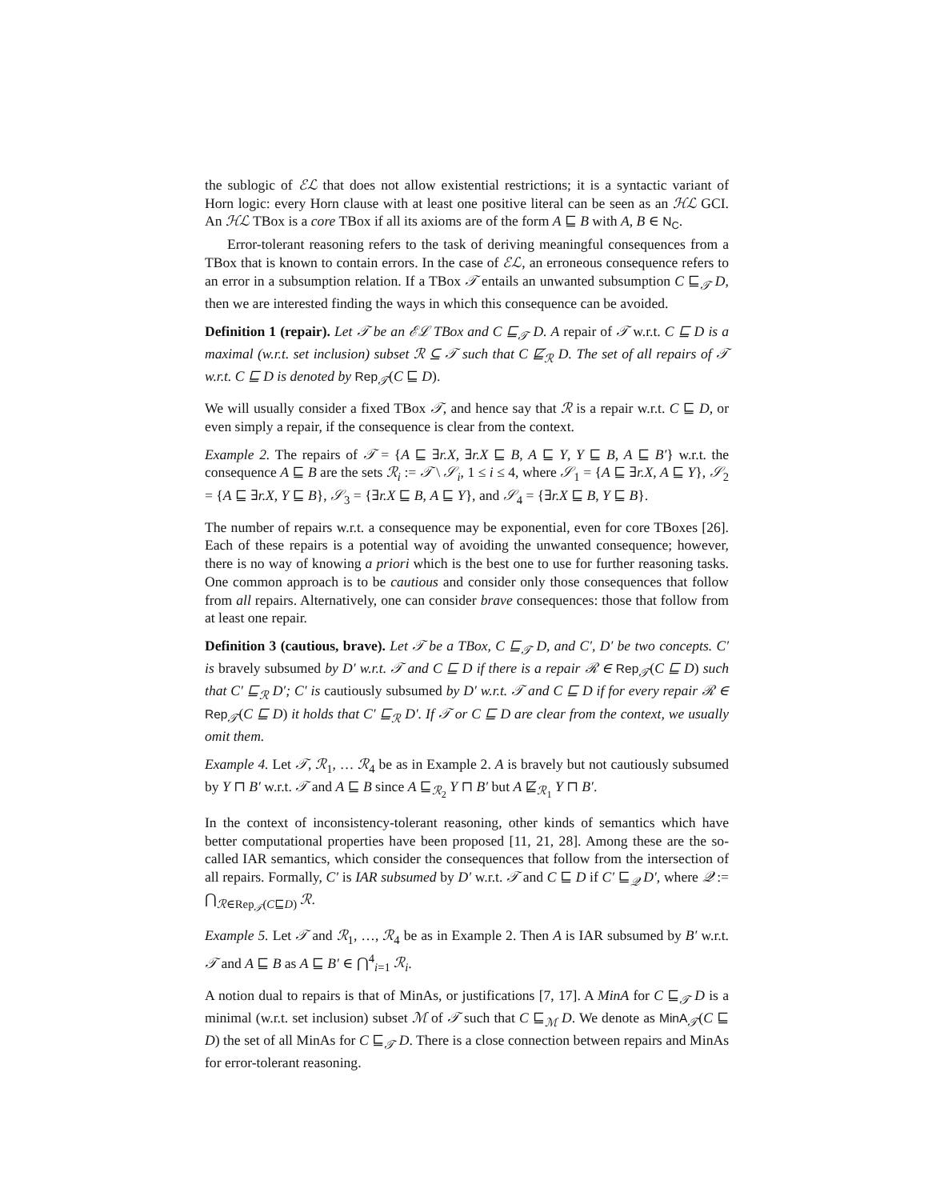the sublogic of ℰℒ that does not allow existential restrictions; it is a syntactic variant of Horn logic: every Horn clause with at least one positive literal can be seen as an ℋℒ GCI. An ℋℒ TBox is a core TBox if all its axioms are of the form A ⊑ B with A, B ∈ N<sub>C</sub>.
Error-tolerant reasoning refers to the task of deriving meaningful consequences from a TBox that is known to contain errors. In the case of ℰℒ, an erroneous consequence refers to an error in a subsumption relation. If a TBox 𝒯 entails an unwanted subsumption C ⊑<sub>𝒯</sub> D, then we are interested finding the ways in which this consequence can be avoided.
Definition 1 (repair). Let 𝒯 be an ℰℒ TBox and C ⊑<sub>𝒯</sub> D. A repair of 𝒯 w.r.t. C ⊑ D is a maximal (w.r.t. set inclusion) subset ℛ ⊆ 𝒯 such that C ⋢<sub>ℛ</sub> D. The set of all repairs of 𝒯 w.r.t. C ⊑ D is denoted by Rep<sub>𝒯</sub>(C ⊑ D).
We will usually consider a fixed TBox 𝒯, and hence say that ℛ is a repair w.r.t. C ⊑ D, or even simply a repair, if the consequence is clear from the context.
Example 2. The repairs of 𝒯 = {A ⊑ ∃r.X, ∃r.X ⊑ B, A ⊑ Y, Y ⊑ B, A ⊑ B′} w.r.t. the consequence A ⊑ B are the sets ℛ<sub>i</sub> := 𝒯 \ 𝒮<sub>i</sub>, 1 ≤ i ≤ 4, where 𝒮<sub>1</sub> = {A ⊑ ∃r.X, A ⊑ Y}, 𝒮<sub>2</sub> = {A ⊑ ∃r.X, Y ⊑ B}, 𝒮<sub>3</sub> = {∃r.X ⊑ B, A ⊑ Y}, and 𝒮<sub>4</sub> = {∃r.X ⊑ B, Y ⊑ B}.
The number of repairs w.r.t. a consequence may be exponential, even for core TBoxes [26]. Each of these repairs is a potential way of avoiding the unwanted consequence; however, there is no way of knowing a priori which is the best one to use for further reasoning tasks. One common approach is to be cautious and consider only those consequences that follow from all repairs. Alternatively, one can consider brave consequences: those that follow from at least one repair.
Definition 3 (cautious, brave). Let 𝒯 be a TBox, C ⊑<sub>𝒯</sub> D, and C′, D′ be two concepts. C′ is bravely subsumed by D′ w.r.t. 𝒯 and C ⊑ D if there is a repair ℛ ∈ Rep<sub>𝒯</sub>(C ⊑ D) such that C′ ⊑<sub>ℛ</sub> D′; C′ is cautiously subsumed by D′ w.r.t. 𝒯 and C ⊑ D if for every repair ℛ ∈ Rep<sub>𝒯</sub>(C ⊑ D) it holds that C′ ⊑<sub>ℛ</sub> D′. If 𝒯 or C ⊑ D are clear from the context, we usually omit them.
Example 4. Let 𝒯, ℛ<sub>1</sub>, … ℛ<sub>4</sub> be as in Example 2. A is bravely but not cautiously subsumed by Y ⊓ B′ w.r.t. 𝒯 and A ⊑ B since A ⊑<sub>ℛ<sub>2</sub></sub> Y ⊓ B′ but A ⋢<sub>ℛ<sub>1</sub></sub> Y ⊓ B′.
In the context of inconsistency-tolerant reasoning, other kinds of semantics which have better computational properties have been proposed [11, 21, 28]. Among these are the so-called IAR semantics, which consider the consequences that follow from the intersection of all repairs. Formally, C′ is IAR subsumed by D′ w.r.t. 𝒯 and C ⊑ D if C′ ⊑<sub>𝒬</sub> D′, where 𝒬 := ⋂<sub>ℛ∈Rep<sub>𝒯</sub>(C⊑D)</sub> ℛ.
Example 5. Let 𝒯 and ℛ<sub>1</sub>, …, ℛ<sub>4</sub> be as in Example 2. Then A is IAR subsumed by B′ w.r.t. 𝒯 and A ⊑ B as A ⊑ B′ ∈ ⋂<sup>4</sup><sub>i=1</sub> ℛ<sub>i</sub>.
A notion dual to repairs is that of MinAs, or justifications [7, 17]. A MinA for C ⊑<sub>𝒯</sub> D is a minimal (w.r.t. set inclusion) subset ℳ of 𝒯 such that C ⊑<sub>ℳ</sub> D. We denote as MinA<sub>𝒯</sub>(C ⊑ D) the set of all MinAs for C ⊑<sub>𝒯</sub> D. There is a close connection between repairs and MinAs for error-tolerant reasoning.